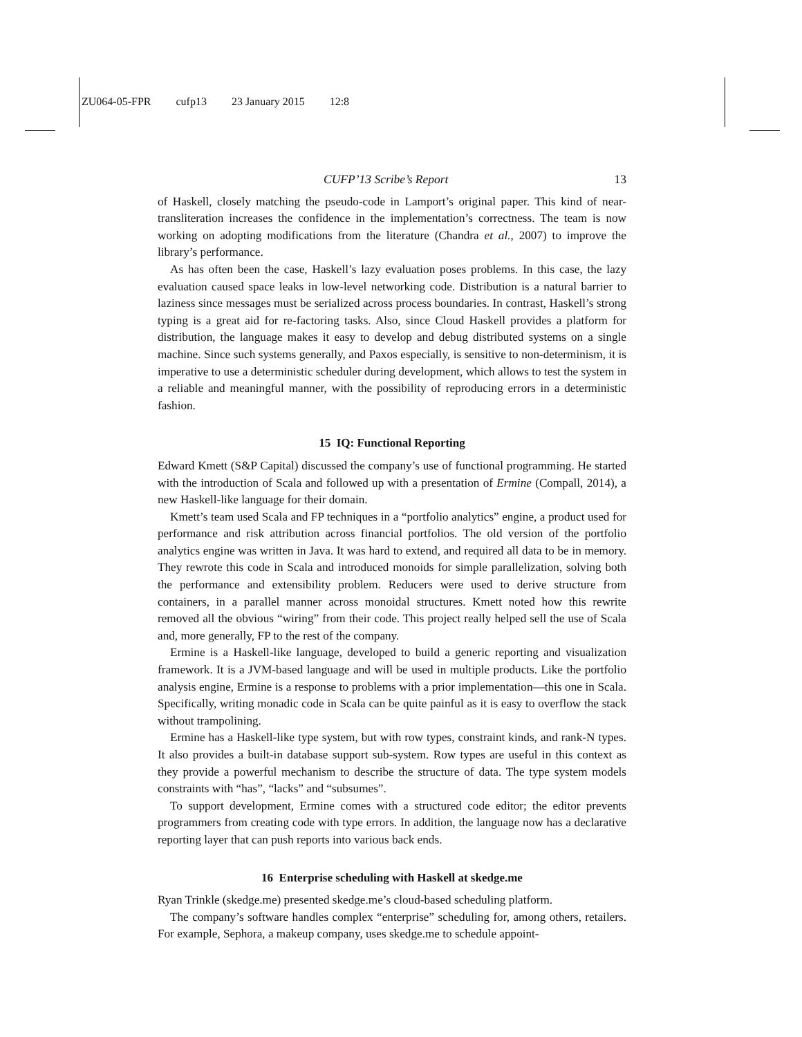ZU064-05-FPR cufp13 23 January 2015 12:8
CUFP’13 Scribe’s Report 13
of Haskell, closely matching the pseudo-code in Lamport’s original paper. This kind of near-transliteration increases the confidence in the implementation’s correctness. The team is now working on adopting modifications from the literature (Chandra et al., 2007) to improve the library’s performance.
As has often been the case, Haskell’s lazy evaluation poses problems. In this case, the lazy evaluation caused space leaks in low-level networking code. Distribution is a natural barrier to laziness since messages must be serialized across process boundaries. In contrast, Haskell’s strong typing is a great aid for re-factoring tasks. Also, since Cloud Haskell provides a platform for distribution, the language makes it easy to develop and debug distributed systems on a single machine. Since such systems generally, and Paxos especially, is sensitive to non-determinism, it is imperative to use a deterministic scheduler during development, which allows to test the system in a reliable and meaningful manner, with the possibility of reproducing errors in a deterministic fashion.
15 IQ: Functional Reporting
Edward Kmett (S&P Capital) discussed the company’s use of functional programming. He started with the introduction of Scala and followed up with a presentation of Ermine (Compall, 2014), a new Haskell-like language for their domain.
Kmett’s team used Scala and FP techniques in a “portfolio analytics” engine, a product used for performance and risk attribution across financial portfolios. The old version of the portfolio analytics engine was written in Java. It was hard to extend, and required all data to be in memory. They rewrote this code in Scala and introduced monoids for simple parallelization, solving both the performance and extensibility problem. Reducers were used to derive structure from containers, in a parallel manner across monoidal structures. Kmett noted how this rewrite removed all the obvious “wiring” from their code. This project really helped sell the use of Scala and, more generally, FP to the rest of the company.
Ermine is a Haskell-like language, developed to build a generic reporting and visualization framework. It is a JVM-based language and will be used in multiple products. Like the portfolio analysis engine, Ermine is a response to problems with a prior implementation—this one in Scala. Specifically, writing monadic code in Scala can be quite painful as it is easy to overflow the stack without trampolining.
Ermine has a Haskell-like type system, but with row types, constraint kinds, and rank-N types. It also provides a built-in database support sub-system. Row types are useful in this context as they provide a powerful mechanism to describe the structure of data. The type system models constraints with “has”, “lacks” and “subsumes”.
To support development, Ermine comes with a structured code editor; the editor prevents programmers from creating code with type errors. In addition, the language now has a declarative reporting layer that can push reports into various back ends.
16 Enterprise scheduling with Haskell at skedge.me
Ryan Trinkle (skedge.me) presented skedge.me’s cloud-based scheduling platform.
The company’s software handles complex “enterprise” scheduling for, among others, retailers. For example, Sephora, a makeup company, uses skedge.me to schedule appoint-